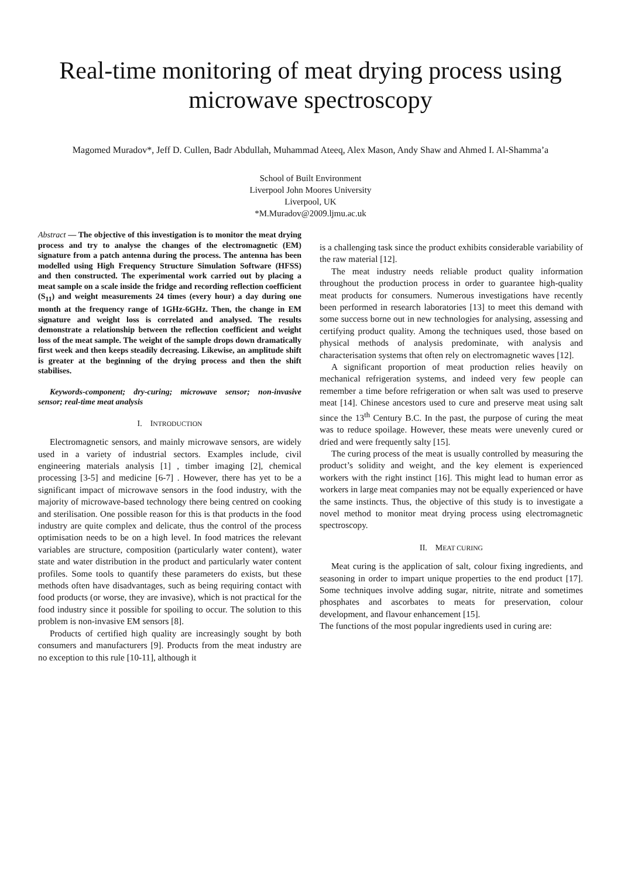Real-time monitoring of meat drying process using microwave spectroscopy
Magomed Muradov*, Jeff D. Cullen, Badr Abdullah, Muhammad Ateeq, Alex Mason, Andy Shaw and Ahmed I. Al-Shamma’a
School of Built Environment
Liverpool John Moores University
Liverpool, UK
*M.Muradov@2009.ljmu.ac.uk
Abstract — The objective of this investigation is to monitor the meat drying process and try to analyse the changes of the electromagnetic (EM) signature from a patch antenna during the process. The antenna has been modelled using High Frequency Structure Simulation Software (HFSS) and then constructed. The experimental work carried out by placing a meat sample on a scale inside the fridge and recording reflection coefficient (S<sub>11</sub>) and weight measurements 24 times (every hour) a day during one month at the frequency range of 1GHz-6GHz. Then, the change in EM signature and weight loss is correlated and analysed. The results demonstrate a relationship between the reflection coefficient and weight loss of the meat sample. The weight of the sample drops down dramatically first week and then keeps steadily decreasing. Likewise, an amplitude shift is greater at the beginning of the drying process and then the shift stabilises.
Keywords-component; dry-curing; microwave sensor; non-invasive sensor; real-time meat analysis
I. INTRODUCTION
Electromagnetic sensors, and mainly microwave sensors, are widely used in a variety of industrial sectors. Examples include, civil engineering materials analysis [1] , timber imaging [2], chemical processing [3-5] and medicine [6-7] . However, there has yet to be a significant impact of microwave sensors in the food industry, with the majority of microwave-based technology there being centred on cooking and sterilisation. One possible reason for this is that products in the food industry are quite complex and delicate, thus the control of the process optimisation needs to be on a high level. In food matrices the relevant variables are structure, composition (particularly water content), water state and water distribution in the product and particularly water content profiles. Some tools to quantify these parameters do exists, but these methods often have disadvantages, such as being requiring contact with food products (or worse, they are invasive), which is not practical for the food industry since it possible for spoiling to occur. The solution to this problem is non-invasive EM sensors [8].
Products of certified high quality are increasingly sought by both consumers and manufacturers [9]. Products from the meat industry are no exception to this rule [10-11], although it
is a challenging task since the product exhibits considerable variability of the raw material [12].
The meat industry needs reliable product quality information throughout the production process in order to guarantee high-quality meat products for consumers. Numerous investigations have recently been performed in research laboratories [13] to meet this demand with some success borne out in new technologies for analysing, assessing and certifying product quality. Among the techniques used, those based on physical methods of analysis predominate, with analysis and characterisation systems that often rely on electromagnetic waves [12].
A significant proportion of meat production relies heavily on mechanical refrigeration systems, and indeed very few people can remember a time before refrigeration or when salt was used to preserve meat [14]. Chinese ancestors used to cure and preserve meat using salt since the 13<sup>th</sup> Century B.C. In the past, the purpose of curing the meat was to reduce spoilage. However, these meats were unevenly cured or dried and were frequently salty [15].
The curing process of the meat is usually controlled by measuring the product’s solidity and weight, and the key element is experienced workers with the right instinct [16]. This might lead to human error as workers in large meat companies may not be equally experienced or have the same instincts. Thus, the objective of this study is to investigate a novel method to monitor meat drying process using electromagnetic spectroscopy.
II. MEAT CURING
Meat curing is the application of salt, colour fixing ingredients, and seasoning in order to impart unique properties to the end product [17]. Some techniques involve adding sugar, nitrite, nitrate and sometimes phosphates and ascorbates to meats for preservation, colour development, and flavour enhancement [15].
The functions of the most popular ingredients used in curing are: